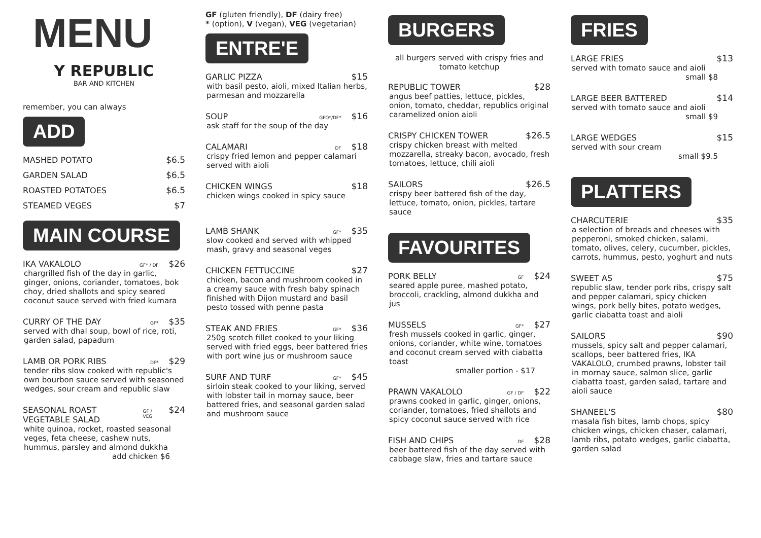MENU
Y REPUBLIC
BAR AND KITCHEN
remember, you can always
ADD
MASHED POTATO $6.5
GARDEN SALAD $6.5
ROASTED POTATOES $6.5
STEAMED VEGES $7
MAIN COURSE
IKA VAKALOLO GF* / DF $26
chargrilled fish of the day in garlic, ginger, onions, coriander, tomatoes, bok choy, dried shallots and spicy seared coconut sauce served with fried kumara
CURRY OF THE DAY GF* $35
served with dhal soup, bowl of rice, roti, garden salad, papadum
LAMB OR PORK RIBS DF* $29
tender ribs slow cooked with republic's own bourbon sauce served with seasoned wedges, sour cream and republic slaw
SEASONAL ROAST VEGETABLE SALAD GF / VEG $24
white quinoa, rocket, roasted seasonal veges, feta cheese, cashew nuts, hummus, parsley and almond dukkha
add chicken $6
GF (gluten friendly), DF (dairy free)
* (option), V (vegan), VEG (vegetarian)
ENTRE'E
GARLIC PIZZA $15
with basil pesto, aioli, mixed Italian herbs, parmesan and mozzarella
SOUP GFO*/DF* $16
ask staff for the soup of the day
CALAMARI DF $18
crispy fried lemon and pepper calamari served with aioli
CHICKEN WINGS $18
chicken wings cooked in spicy sauce
LAMB SHANK GF* $35
slow cooked and served with whipped mash, gravy and seasonal veges
CHICKEN FETTUCCINE $27
chicken, bacon and mushroom cooked in a creamy sauce with fresh baby spinach finished with Dijon mustard and basil pesto tossed with penne pasta
STEAK AND FRIES GF* $36
250g scotch fillet cooked to your liking served with fried eggs, beer battered fries with port wine jus or mushroom sauce
SURF AND TURF GF* $45
sirloin steak cooked to your liking, served with lobster tail in mornay sauce, beer battered fries, and seasonal garden salad and mushroom sauce
BURGERS
all burgers served with crispy fries and tomato ketchup
REPUBLIC TOWER $28
angus beef patties, lettuce, pickles, onion, tomato, cheddar, republics original caramelized onion aioli
CRISPY CHICKEN TOWER $26.5
crispy chicken breast with melted mozzarella, streaky bacon, avocado, fresh tomatoes, lettuce, chili aioli
SAILORS $26.5
crispy beer battered fish of the day, lettuce, tomato, onion, pickles, tartare sauce
FAVOURITES
PORK BELLY GF $24
seared apple puree, mashed potato, broccoli, crackling, almond dukkha and jus
MUSSELS GF* $27
fresh mussels cooked in garlic, ginger, onions, coriander, white wine, tomatoes and coconut cream served with ciabatta toast
smaller portion - $17
PRAWN VAKALOLO GF / DF $22
prawns cooked in garlic, ginger, onions, coriander, tomatoes, fried shallots and spicy coconut sauce served with rice
FISH AND CHIPS DF $28
beer battered fish of the day served with cabbage slaw, fries and tartare sauce
FRIES
LARGE FRIES $13
served with tomato sauce and aioli
small $8
LARGE BEER BATTERED $14
served with tomato sauce and aioli
small $9
LARGE WEDGES $15
served with sour cream
small $9.5
PLATTERS
CHARCUTERIE $35
a selection of breads and cheeses with pepperoni, smoked chicken, salami, tomato, olives, celery, cucumber, pickles, carrots, hummus, pesto, yoghurt and nuts
SWEET AS $75
republic slaw, tender pork ribs, crispy salt and pepper calamari, spicy chicken wings, pork belly bites, potato wedges, garlic ciabatta toast and aioli
SAILORS $90
mussels, spicy salt and pepper calamari, scallops, beer battered fries, IKA VAKALOLO, crumbed prawns, lobster tail in mornay sauce, salmon slice, garlic ciabatta toast, garden salad, tartare and aioli sauce
SHANEEL'S $80
masala fish bites, lamb chops, spicy chicken wings, chicken chaser, calamari, lamb ribs, potato wedges, garlic ciabatta, garden salad